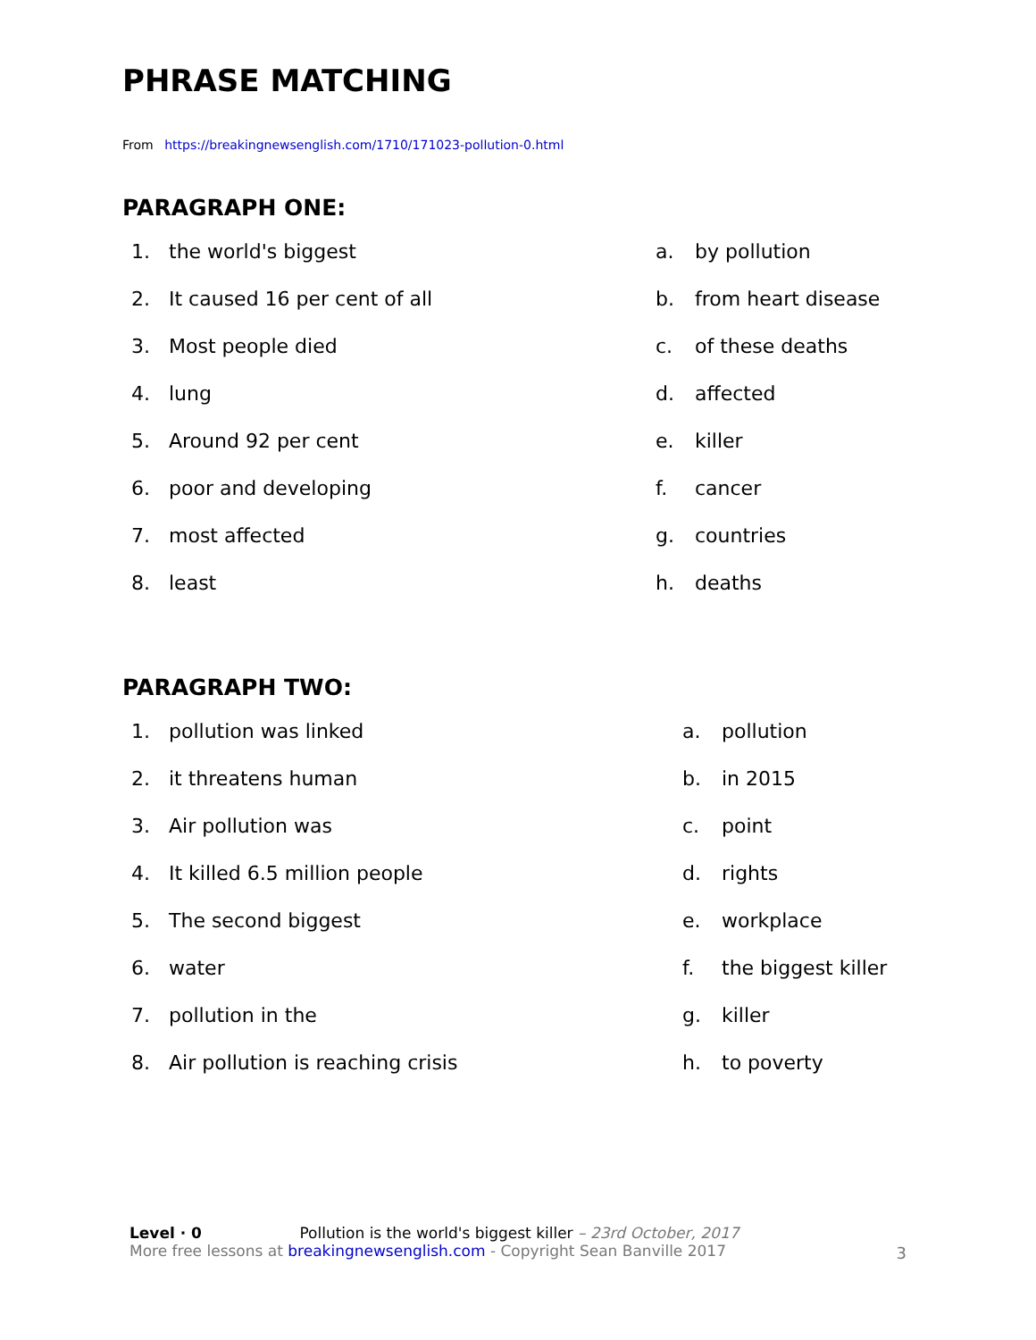PHRASE MATCHING
From https://breakingnewsenglish.com/1710/171023-pollution-0.html
PARAGRAPH ONE:
1. the world's biggest a. by pollution
2. It caused 16 per cent of all b. from heart disease
3. Most people died c. of these deaths
4. lung d. affected
5. Around 92 per cent e. killer
6. poor and developing f. cancer
7. most affected g. countries
8. least h. deaths
PARAGRAPH TWO:
1. pollution was linked a. pollution
2. it threatens human b. in 2015
3. Air pollution was c. point
4. It killed 6.5 million people d. rights
5. The second biggest e. workplace
6. water f. the biggest killer
7. pollution in the g. killer
8. Air pollution is reaching crisis h. to poverty
Level · 0 Pollution is the world's biggest killer – 23rd October, 2017
More free lessons at breakingnewsenglish.com - Copyright Sean Banville 2017
3